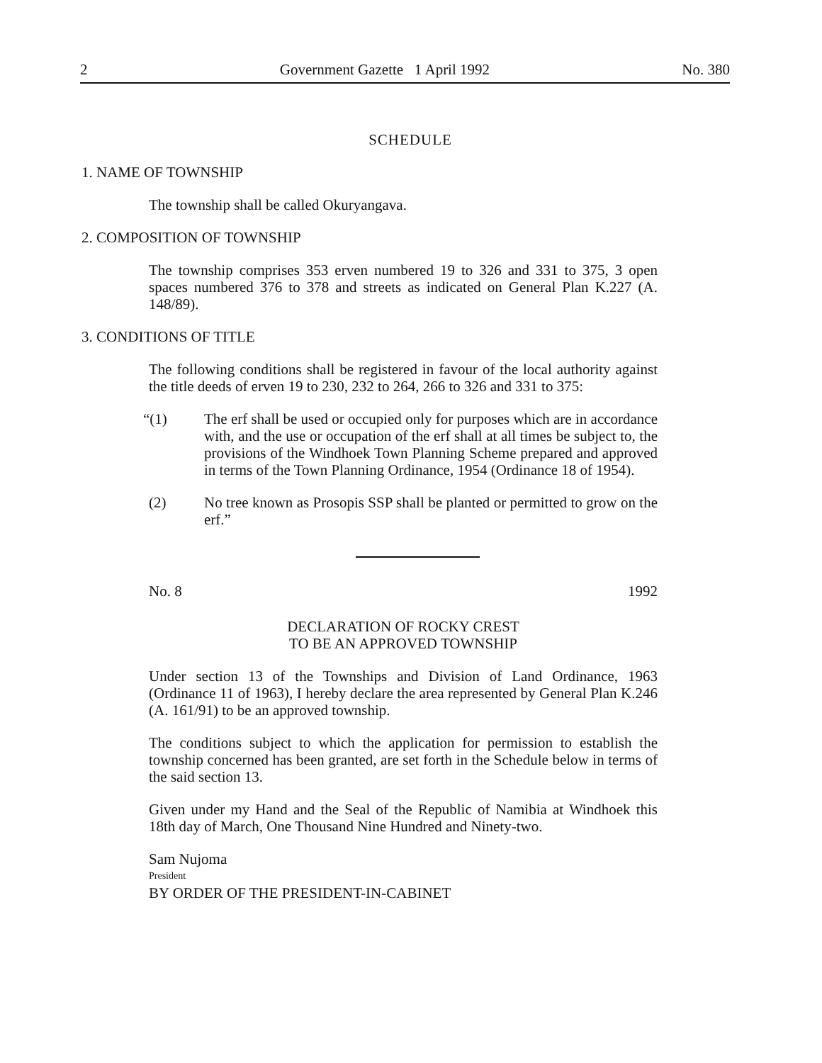2 Government Gazette 1 April 1992 No. 380
SCHEDULE
1. NAME OF TOWNSHIP
The township shall be called Okuryangava.
2. COMPOSITION OF TOWNSHIP
The township comprises 353 erven numbered 19 to 326 and 331 to 375, 3 open spaces numbered 376 to 378 and streets as indicated on General Plan K.227 (A. 148/89).
3. CONDITIONS OF TITLE
The following conditions shall be registered in favour of the local authority against the title deeds of erven 19 to 230, 232 to 264, 266 to 326 and 331 to 375:
“(1) The erf shall be used or occupied only for purposes which are in accordance with, and the use or occupation of the erf shall at all times be subject to, the provisions of the Windhoek Town Planning Scheme prepared and approved in terms of the Town Planning Ordinance, 1954 (Ordinance 18 of 1954).
(2) No tree known as Prosopis SSP shall be planted or permitted to grow on the erf.”
No. 8 1992
DECLARATION OF ROCKY CREST
TO BE AN APPROVED TOWNSHIP
Under section 13 of the Townships and Division of Land Ordinance, 1963 (Ordinance 11 of 1963), I hereby declare the area represented by General Plan K.246 (A. 161/91) to be an approved township.
The conditions subject to which the application for permission to establish the township concerned has been granted, are set forth in the Schedule below in terms of the said section 13.
Given under my Hand and the Seal of the Republic of Namibia at Windhoek this 18th day of March, One Thousand Nine Hundred and Ninety-two.
Sam Nujoma
President
BY ORDER OF THE PRESIDENT-IN-CABINET